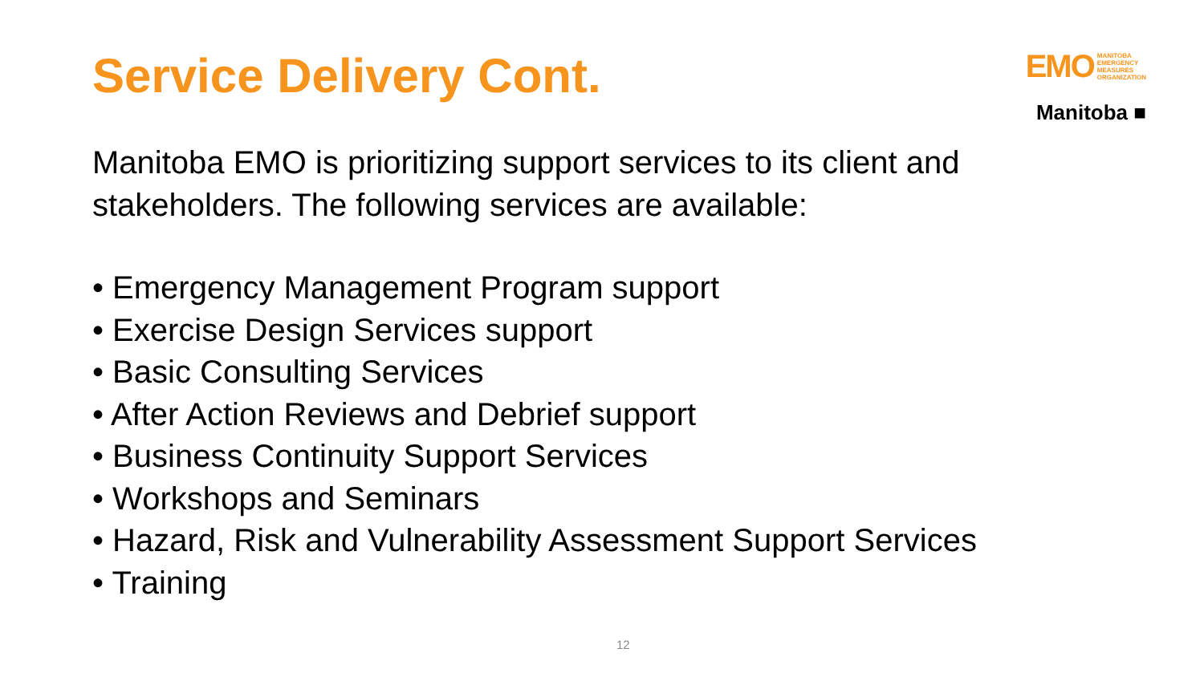Service Delivery Cont.
EMO MANITOBA
EMERGENCY
MEASURES
ORGANIZATION
Manitoba ■
Manitoba EMO is prioritizing support services to its client and stakeholders. The following services are available:
• Emergency Management Program support
• Exercise Design Services support
• Basic Consulting Services
• After Action Reviews and Debrief support
• Business Continuity Support Services
• Workshops and Seminars
• Hazard, Risk and Vulnerability Assessment Support Services
• Training
12